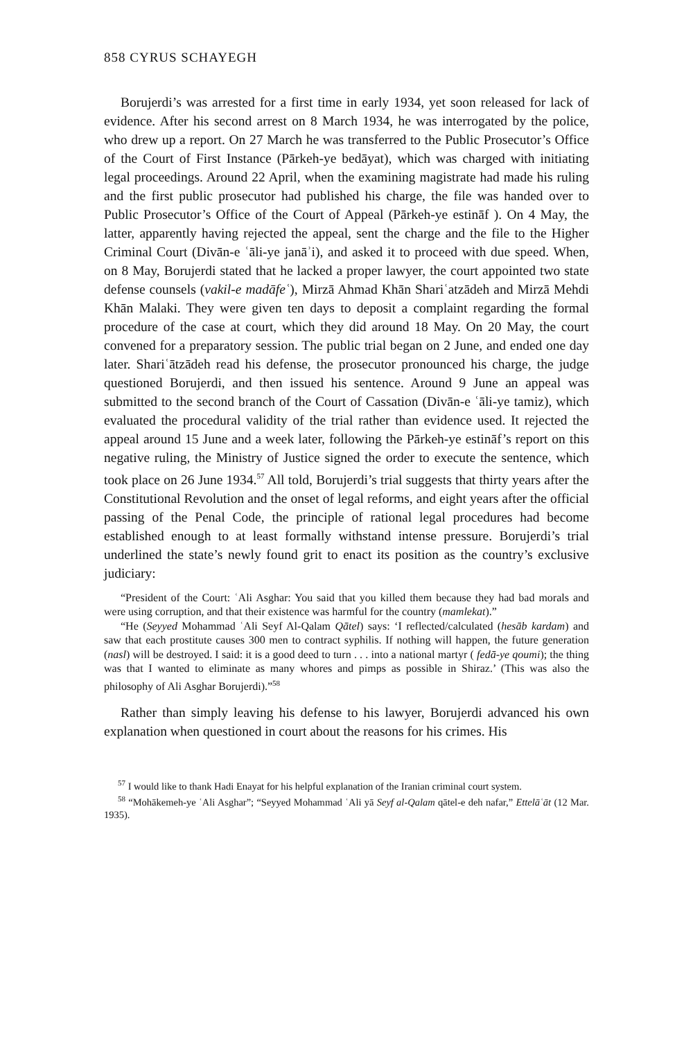858 CYRUS SCHAYEGH
Borujerdi’s was arrested for a first time in early 1934, yet soon released for lack of evidence. After his second arrest on 8 March 1934, he was interrogated by the police, who drew up a report. On 27 March he was transferred to the Public Prosecutor’s Office of the Court of First Instance (Pārkeh-ye bedāyat), which was charged with initiating legal proceedings. Around 22 April, when the examining magistrate had made his ruling and the first public prosecutor had published his charge, the file was handed over to Public Prosecutor’s Office of the Court of Appeal (Pārkeh-ye estināf ). On 4 May, the latter, apparently having rejected the appeal, sent the charge and the file to the Higher Criminal Court (Divān-e ʿāli-ye janāʾi), and asked it to proceed with due speed. When, on 8 May, Borujerdi stated that he lacked a proper lawyer, the court appointed two state defense counsels (vakil-e madāfeʿ), Mirzā Ahmad Khān Shariʿatzādeh and Mirzā Mehdi Khān Malaki. They were given ten days to deposit a complaint regarding the formal procedure of the case at court, which they did around 18 May. On 20 May, the court convened for a preparatory session. The public trial began on 2 June, and ended one day later. Shariʿātzādeh read his defense, the prosecutor pronounced his charge, the judge questioned Borujerdi, and then issued his sentence. Around 9 June an appeal was submitted to the second branch of the Court of Cassation (Divān-e ʿāli-ye tamiz), which evaluated the procedural validity of the trial rather than evidence used. It rejected the appeal around 15 June and a week later, following the Pārkeh-ye estināf’s report on this negative ruling, the Ministry of Justice signed the order to execute the sentence, which took place on 26 June 1934.<sup>57</sup> All told, Borujerdi’s trial suggests that thirty years after the Constitutional Revolution and the onset of legal reforms, and eight years after the official passing of the Penal Code, the principle of rational legal procedures had become established enough to at least formally withstand intense pressure. Borujerdi’s trial underlined the state’s newly found grit to enact its position as the country’s exclusive judiciary:
“President of the Court: ʿAli Asghar: You said that you killed them because they had bad morals and were using corruption, and that their existence was harmful for the country (mamlekat).”
“He (Seyyed Mohammad ʿAli Seyf Al-Qalam Qātel) says: ‘I reflected/calculated (hesāb kardam) and saw that each prostitute causes 300 men to contract syphilis. If nothing will happen, the future generation (nasl) will be destroyed. I said: it is a good deed to turn . . . into a national martyr ( fedā-ye qoumi); the thing was that I wanted to eliminate as many whores and pimps as possible in Shiraz.’ (This was also the philosophy of Ali Asghar Borujerdi).”<sup>58</sup>
Rather than simply leaving his defense to his lawyer, Borujerdi advanced his own explanation when questioned in court about the reasons for his crimes. His
<sup>57</sup> I would like to thank Hadi Enayat for his helpful explanation of the Iranian criminal court system.
<sup>58</sup> “Mohākemeh-ye ʿAli Asghar”; “Seyyed Mohammad ʿAli yā Seyf al-Qalam qātel-e deh nafar,” Ettelāʿāt (12 Mar. 1935).